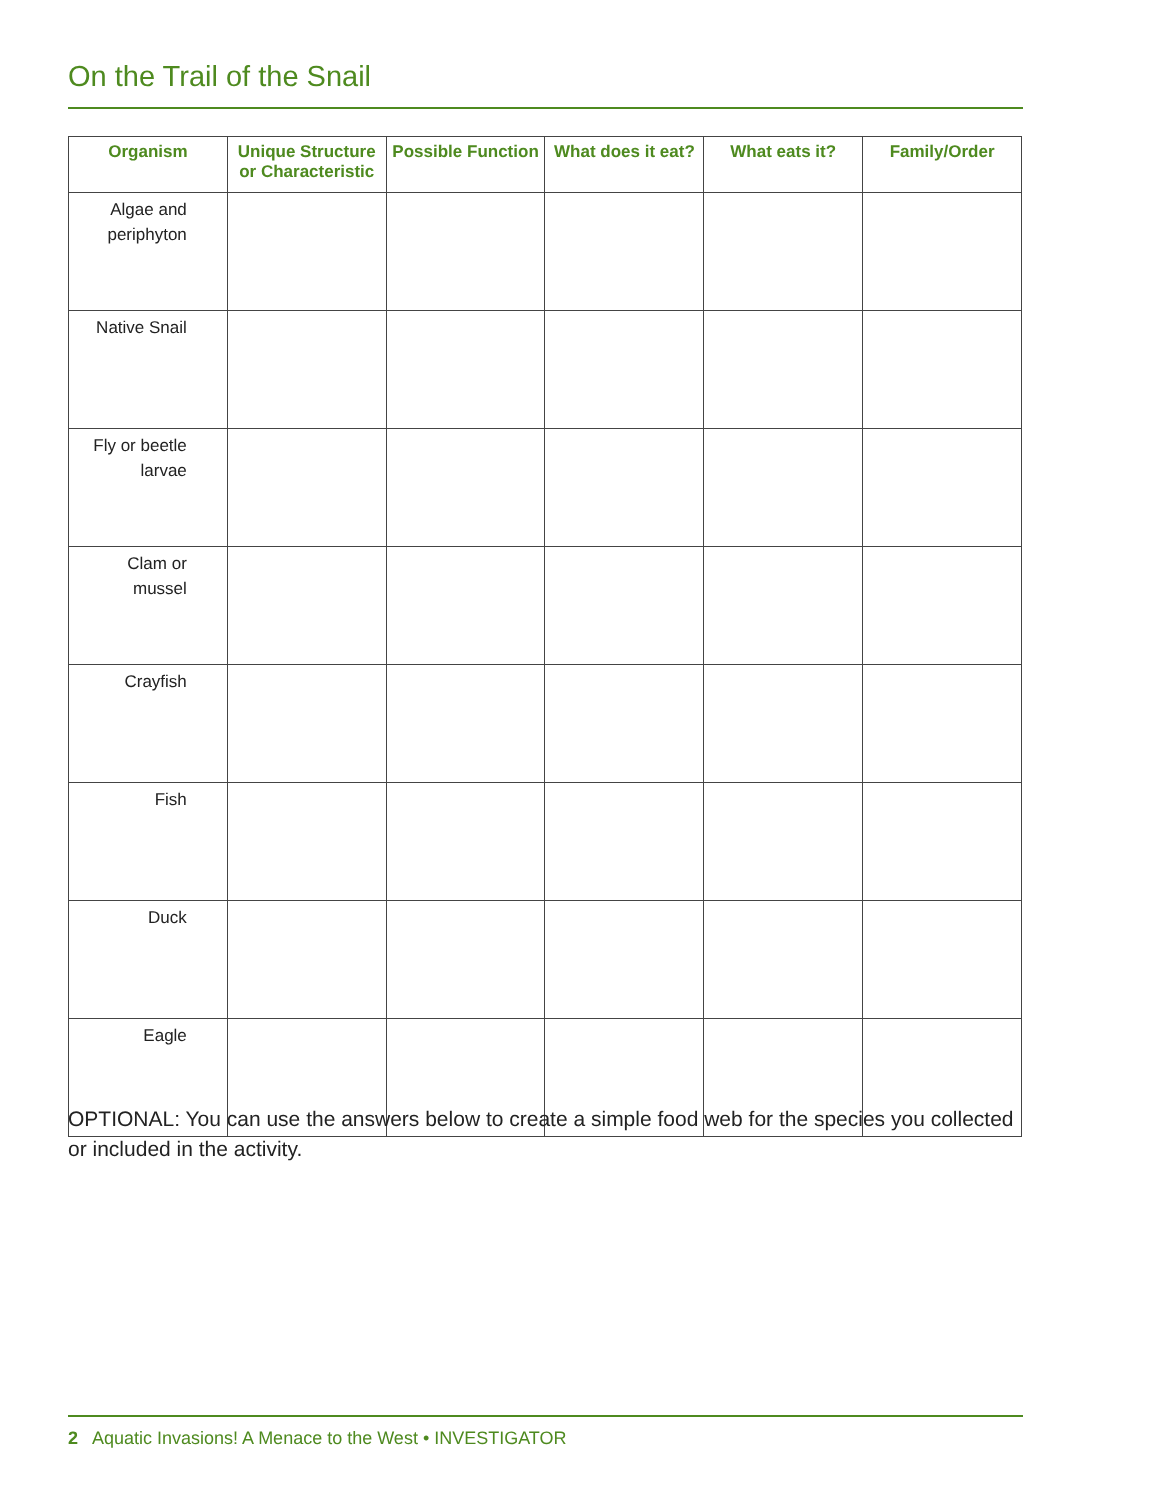On the Trail of the Snail
| Organism | Unique Structure or Characteristic | Possible Function | What does it eat? | What eats it? | Family/Order |
| --- | --- | --- | --- | --- | --- |
| Algae and periphyton | | | | | |
| Native Snail | | | | | |
| Fly or beetle larvae | | | | | |
| Clam or mussel | | | | | |
| Crayfish | | | | | |
| Fish | | | | | |
| Duck | | | | | |
| Eagle | | | | | |
OPTIONAL: You can use the answers below to create a simple food web for the species you collected or included in the activity.
2 Aquatic Invasions! A Menace to the West • INVESTIGATOR